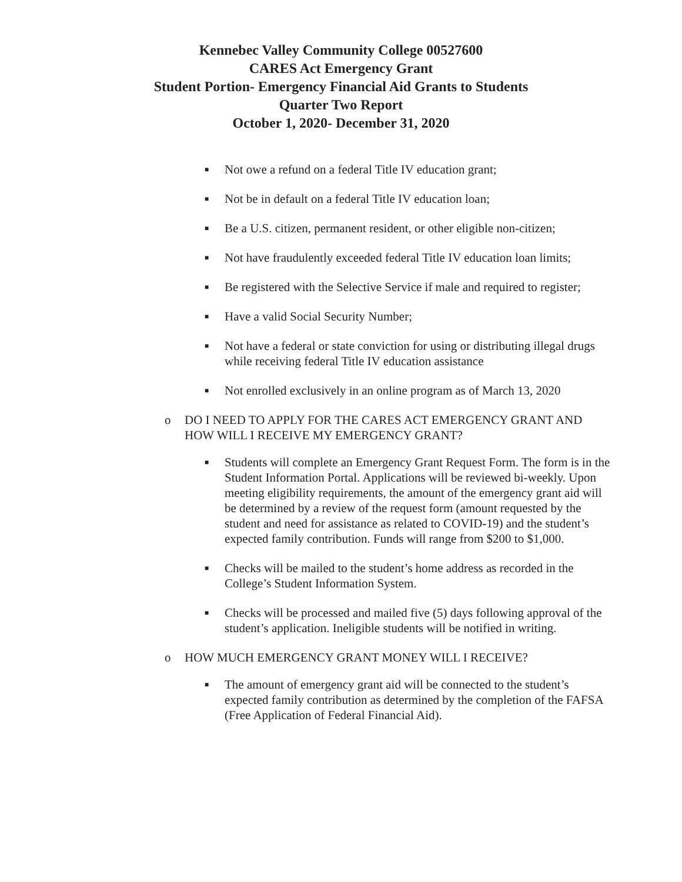Kennebec Valley Community College 00527600
CARES Act Emergency Grant
Student Portion- Emergency Financial Aid Grants to Students
Quarter Two Report
October 1, 2020- December 31, 2020
■ Not owe a refund on a federal Title IV education grant;
■ Not be in default on a federal Title IV education loan;
■ Be a U.S. citizen, permanent resident, or other eligible non-citizen;
■ Not have fraudulently exceeded federal Title IV education loan limits;
■ Be registered with the Selective Service if male and required to register;
■ Have a valid Social Security Number;
■ Not have a federal or state conviction for using or distributing illegal drugs while receiving federal Title IV education assistance
■ Not enrolled exclusively in an online program as of March 13, 2020
o DO I NEED TO APPLY FOR THE CARES ACT EMERGENCY GRANT AND HOW WILL I RECEIVE MY EMERGENCY GRANT?
■ Students will complete an Emergency Grant Request Form. The form is in the Student Information Portal. Applications will be reviewed bi-weekly. Upon meeting eligibility requirements, the amount of the emergency grant aid will be determined by a review of the request form (amount requested by the student and need for assistance as related to COVID-19) and the student’s expected family contribution. Funds will range from $200 to $1,000.
■ Checks will be mailed to the student’s home address as recorded in the College’s Student Information System.
■ Checks will be processed and mailed five (5) days following approval of the student’s application. Ineligible students will be notified in writing.
o HOW MUCH EMERGENCY GRANT MONEY WILL I RECEIVE?
■ The amount of emergency grant aid will be connected to the student’s expected family contribution as determined by the completion of the FAFSA (Free Application of Federal Financial Aid).